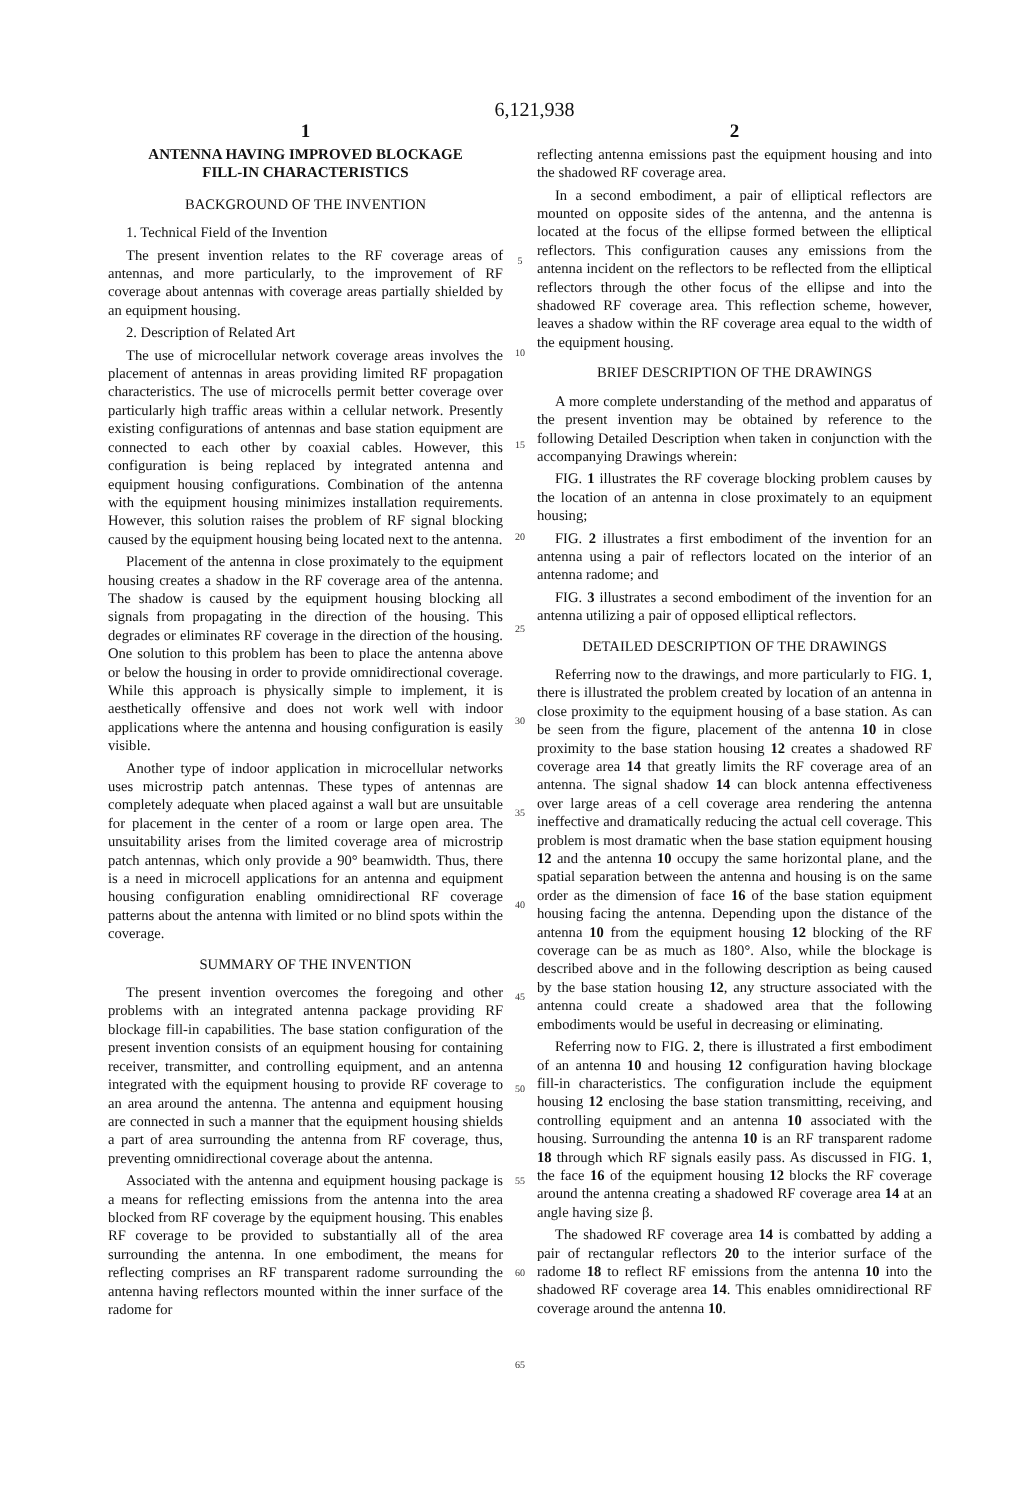6,121,938
1
ANTENNA HAVING IMPROVED BLOCKAGE
FILL-IN CHARACTERISTICS
BACKGROUND OF THE INVENTION
1. Technical Field of the Invention
The present invention relates to the RF coverage areas of antennas, and more particularly, to the improvement of RF coverage about antennas with coverage areas partially shielded by an equipment housing.
2. Description of Related Art
The use of microcellular network coverage areas involves the placement of antennas in areas providing limited RF propagation characteristics. The use of microcells permit better coverage over particularly high traffic areas within a cellular network. Presently existing configurations of antennas and base station equipment are connected to each other by coaxial cables. However, this configuration is being replaced by integrated antenna and equipment housing configurations. Combination of the antenna with the equipment housing minimizes installation requirements. However, this solution raises the problem of RF signal blocking caused by the equipment housing being located next to the antenna.
Placement of the antenna in close proximately to the equipment housing creates a shadow in the RF coverage area of the antenna. The shadow is caused by the equipment housing blocking all signals from propagating in the direction of the housing. This degrades or eliminates RF coverage in the direction of the housing. One solution to this problem has been to place the antenna above or below the housing in order to provide omnidirectional coverage. While this approach is physically simple to implement, it is aesthetically offensive and does not work well with indoor applications where the antenna and housing configuration is easily visible.
Another type of indoor application in microcellular networks uses microstrip patch antennas. These types of antennas are completely adequate when placed against a wall but are unsuitable for placement in the center of a room or large open area. The unsuitability arises from the limited coverage area of microstrip patch antennas, which only provide a 90° beamwidth. Thus, there is a need in microcell applications for an antenna and equipment housing configuration enabling omnidirectional RF coverage patterns about the antenna with limited or no blind spots within the coverage.
SUMMARY OF THE INVENTION
The present invention overcomes the foregoing and other problems with an integrated antenna package providing RF blockage fill-in capabilities. The base station configuration of the present invention consists of an equipment housing for containing receiver, transmitter, and controlling equipment, and an antenna integrated with the equipment housing to provide RF coverage to an area around the antenna. The antenna and equipment housing are connected in such a manner that the equipment housing shields a part of area surrounding the antenna from RF coverage, thus, preventing omnidirectional coverage about the antenna.
Associated with the antenna and equipment housing package is a means for reflecting emissions from the antenna into the area blocked from RF coverage by the equipment housing. This enables RF coverage to be provided to substantially all of the area surrounding the antenna. In one embodiment, the means for reflecting comprises an RF transparent radome surrounding the antenna having reflectors mounted within the inner surface of the radome for
5
10
15
20
25
30
35
40
45
50
55
60
65
2
reflecting antenna emissions past the equipment housing and into the shadowed RF coverage area.
In a second embodiment, a pair of elliptical reflectors are mounted on opposite sides of the antenna, and the antenna is located at the focus of the ellipse formed between the elliptical reflectors. This configuration causes any emissions from the antenna incident on the reflectors to be reflected from the elliptical reflectors through the other focus of the ellipse and into the shadowed RF coverage area. This reflection scheme, however, leaves a shadow within the RF coverage area equal to the width of the equipment housing.
BRIEF DESCRIPTION OF THE DRAWINGS
A more complete understanding of the method and apparatus of the present invention may be obtained by reference to the following Detailed Description when taken in conjunction with the accompanying Drawings wherein:
FIG. 1 illustrates the RF coverage blocking problem causes by the location of an antenna in close proximately to an equipment housing;
FIG. 2 illustrates a first embodiment of the invention for an antenna using a pair of reflectors located on the interior of an antenna radome; and
FIG. 3 illustrates a second embodiment of the invention for an antenna utilizing a pair of opposed elliptical reflectors.
DETAILED DESCRIPTION OF THE DRAWINGS
Referring now to the drawings, and more particularly to FIG. 1, there is illustrated the problem created by location of an antenna in close proximity to the equipment housing of a base station. As can be seen from the figure, placement of the antenna 10 in close proximity to the base station housing 12 creates a shadowed RF coverage area 14 that greatly limits the RF coverage area of an antenna. The signal shadow 14 can block antenna effectiveness over large areas of a cell coverage area rendering the antenna ineffective and dramatically reducing the actual cell coverage. This problem is most dramatic when the base station equipment housing 12 and the antenna 10 occupy the same horizontal plane, and the spatial separation between the antenna and housing is on the same order as the dimension of face 16 of the base station equipment housing facing the antenna. Depending upon the distance of the antenna 10 from the equipment housing 12 blocking of the RF coverage can be as much as 180°. Also, while the blockage is described above and in the following description as being caused by the base station housing 12, any structure associated with the antenna could create a shadowed area that the following embodiments would be useful in decreasing or eliminating.
Referring now to FIG. 2, there is illustrated a first embodiment of an antenna 10 and housing 12 configuration having blockage fill-in characteristics. The configuration include the equipment housing 12 enclosing the base station transmitting, receiving, and controlling equipment and an antenna 10 associated with the housing. Surrounding the antenna 10 is an RF transparent radome 18 through which RF signals easily pass. As discussed in FIG. 1, the face 16 of the equipment housing 12 blocks the RF coverage around the antenna creating a shadowed RF coverage area 14 at an angle having size β.
The shadowed RF coverage area 14 is combatted by adding a pair of rectangular reflectors 20 to the interior surface of the radome 18 to reflect RF emissions from the antenna 10 into the shadowed RF coverage area 14. This enables omnidirectional RF coverage around the antenna 10.